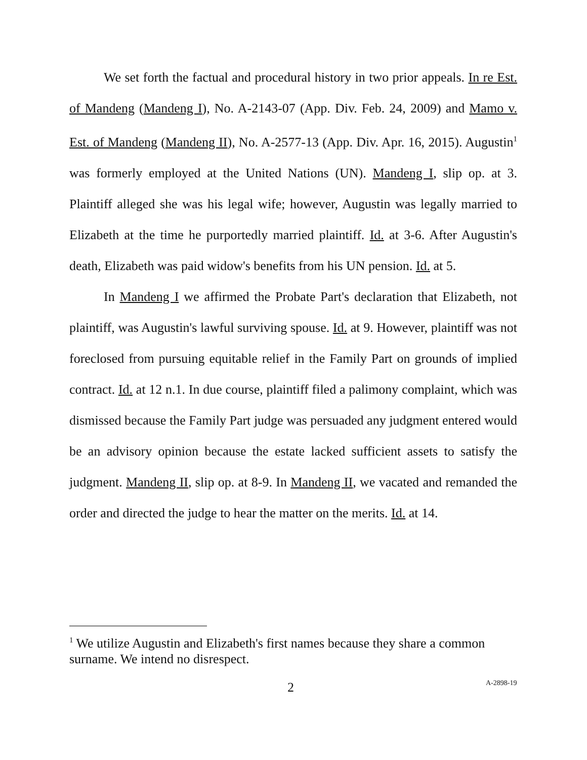We set forth the factual and procedural history in two prior appeals. In re Est. of Mandeng (Mandeng I), No. A-2143-07 (App. Div. Feb. 24, 2009) and Mamo v. Est. of Mandeng (Mandeng II), No. A-2577-13 (App. Div. Apr. 16, 2015). Augustin<sup>1</sup> was formerly employed at the United Nations (UN). Mandeng I, slip op. at 3. Plaintiff alleged she was his legal wife; however, Augustin was legally married to Elizabeth at the time he purportedly married plaintiff. Id. at 3-6. After Augustin's death, Elizabeth was paid widow's benefits from his UN pension. Id. at 5.
In Mandeng I we affirmed the Probate Part's declaration that Elizabeth, not plaintiff, was Augustin's lawful surviving spouse. Id. at 9. However, plaintiff was not foreclosed from pursuing equitable relief in the Family Part on grounds of implied contract. Id. at 12 n.1. In due course, plaintiff filed a palimony complaint, which was dismissed because the Family Part judge was persuaded any judgment entered would be an advisory opinion because the estate lacked sufficient assets to satisfy the judgment. Mandeng II, slip op. at 8-9. In Mandeng II, we vacated and remanded the order and directed the judge to hear the matter on the merits. Id. at 14.
<sup>1</sup> We utilize Augustin and Elizabeth's first names because they share a common surname. We intend no disrespect.
2 A-2898-19